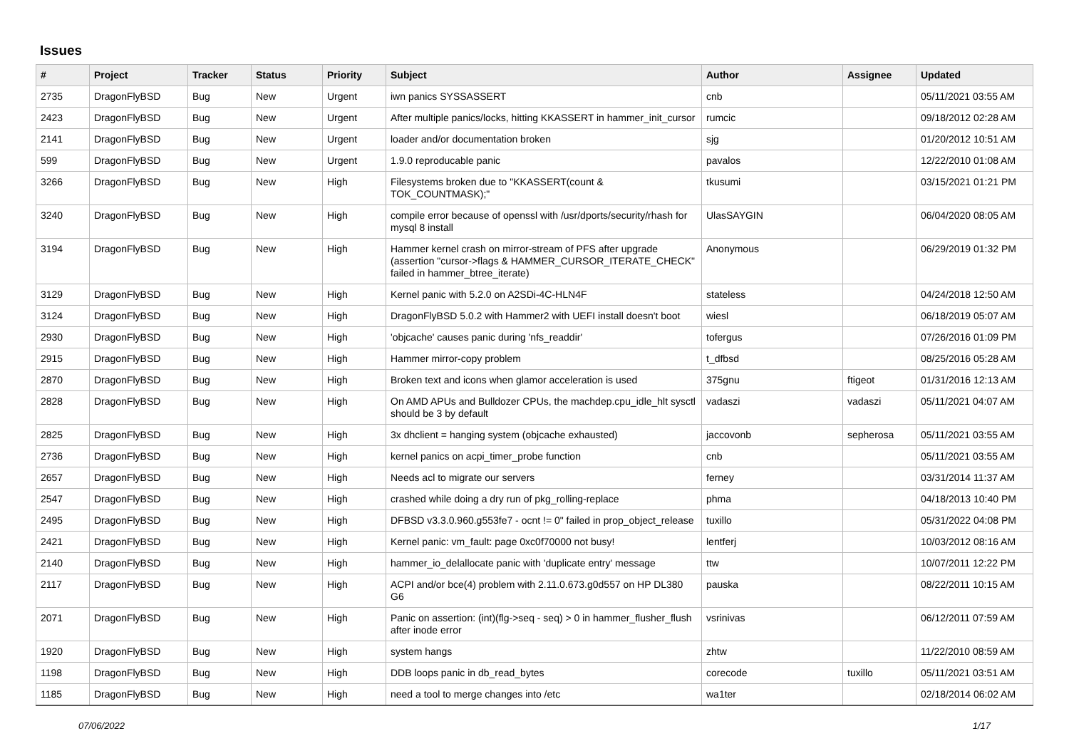Issues
| # | Project | Tracker | Status | Priority | Subject | Author | Assignee | Updated |
| --- | --- | --- | --- | --- | --- | --- | --- | --- |
| 2735 | DragonFlyBSD | Bug | New | Urgent | iwn panics SYSSASSERT | cnb | | 05/11/2021 03:55 AM |
| 2423 | DragonFlyBSD | Bug | New | Urgent | After multiple panics/locks, hitting KKASSERT in hammer_init_cursor | rumcic | | 09/18/2012 02:28 AM |
| 2141 | DragonFlyBSD | Bug | New | Urgent | loader and/or documentation broken | sjg | | 01/20/2012 10:51 AM |
| 599 | DragonFlyBSD | Bug | New | Urgent | 1.9.0 reproducable panic | pavalos | | 12/22/2010 01:08 AM |
| 3266 | DragonFlyBSD | Bug | New | High | Filesystems broken due to "KKASSERT(count & TOK_COUNTMASK);" | tkusumi | | 03/15/2021 01:21 PM |
| 3240 | DragonFlyBSD | Bug | New | High | compile error because of openssl with /usr/dports/security/rhash for mysql 8 install | UlasSAYGIN | | 06/04/2020 08:05 AM |
| 3194 | DragonFlyBSD | Bug | New | High | Hammer kernel crash on mirror-stream of PFS after upgrade (assertion "cursor->flags & HAMMER_CURSOR_ITERATE_CHECK" failed in hammer_btree_iterate) | Anonymous | | 06/29/2019 01:32 PM |
| 3129 | DragonFlyBSD | Bug | New | High | Kernel panic with 5.2.0 on A2SDi-4C-HLN4F | stateless | | 04/24/2018 12:50 AM |
| 3124 | DragonFlyBSD | Bug | New | High | DragonFlyBSD 5.0.2 with Hammer2 with UEFI install doesn't boot | wiesl | | 06/18/2019 05:07 AM |
| 2930 | DragonFlyBSD | Bug | New | High | 'objcache' causes panic during 'nfs_readdir' | tofergus | | 07/26/2016 01:09 PM |
| 2915 | DragonFlyBSD | Bug | New | High | Hammer mirror-copy problem | t_dfbsd | | 08/25/2016 05:28 AM |
| 2870 | DragonFlyBSD | Bug | New | High | Broken text and icons when glamor acceleration is used | 375gnu | ftigeot | 01/31/2016 12:13 AM |
| 2828 | DragonFlyBSD | Bug | New | High | On AMD APUs and Bulldozer CPUs, the machdep.cpu_idle_hlt sysctl should be 3 by default | vadaszi | vadaszi | 05/11/2021 04:07 AM |
| 2825 | DragonFlyBSD | Bug | New | High | 3x dhclient = hanging system (objcache exhausted) | jaccovonb | sepherosa | 05/11/2021 03:55 AM |
| 2736 | DragonFlyBSD | Bug | New | High | kernel panics on acpi_timer_probe function | cnb | | 05/11/2021 03:55 AM |
| 2657 | DragonFlyBSD | Bug | New | High | Needs acl to migrate our servers | ferney | | 03/31/2014 11:37 AM |
| 2547 | DragonFlyBSD | Bug | New | High | crashed while doing a dry run of pkg_rolling-replace | phma | | 04/18/2013 10:40 PM |
| 2495 | DragonFlyBSD | Bug | New | High | DFBSD v3.3.0.960.g553fe7 - ocnt != 0" failed in prop_object_release | tuxillo | | 05/31/2022 04:08 PM |
| 2421 | DragonFlyBSD | Bug | New | High | Kernel panic: vm_fault: page 0xc0f70000 not busy! | lentferj | | 10/03/2012 08:16 AM |
| 2140 | DragonFlyBSD | Bug | New | High | hammer_io_delallocate panic with 'duplicate entry' message | ttw | | 10/07/2011 12:22 PM |
| 2117 | DragonFlyBSD | Bug | New | High | ACPI and/or bce(4) problem with 2.11.0.673.g0d557 on HP DL380 G6 | pauska | | 08/22/2011 10:15 AM |
| 2071 | DragonFlyBSD | Bug | New | High | Panic on assertion: (int)(flg->seq - seq) > 0 in hammer_flusher_flush after inode error | vsrinivas | | 06/12/2011 07:59 AM |
| 1920 | DragonFlyBSD | Bug | New | High | system hangs | zhtw | | 11/22/2010 08:59 AM |
| 1198 | DragonFlyBSD | Bug | New | High | DDB loops panic in db_read_bytes | corecode | tuxillo | 05/11/2021 03:51 AM |
| 1185 | DragonFlyBSD | Bug | New | High | need a tool to merge changes into /etc | wa1ter | | 02/18/2014 06:02 AM |
07/06/2022 1/17